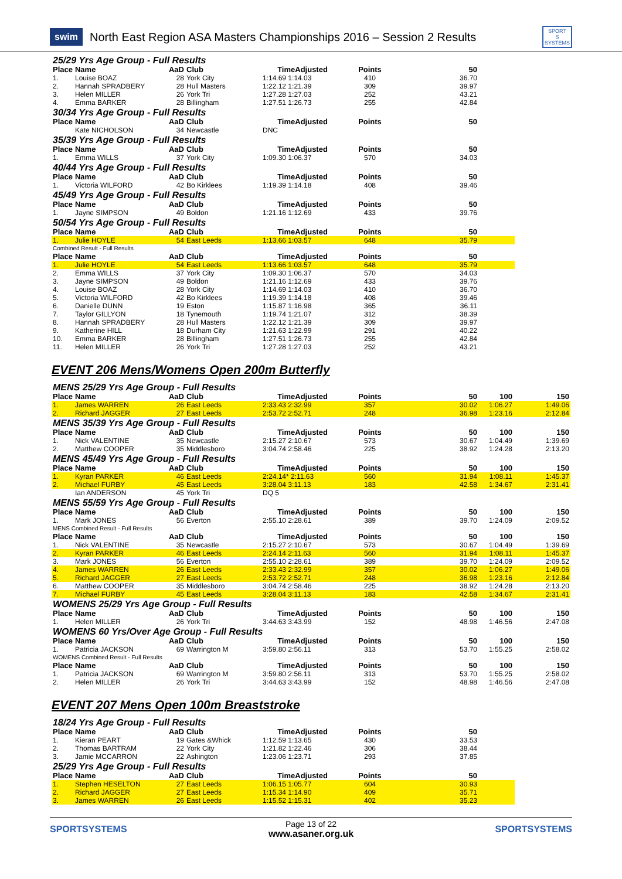swim North East Region ASA Masters Championships 2016 – Session 2 Results SPORT
S
SYSTEMS
| 25/29 Yrs Age Group - Full Results | | | | | | | | |
| Place | Name | AaD | Club | TimeAdjusted | Points | 50 | | |
| 1. | Louise BOAZ | 28 | York City | 1:14.69 1:14.03 | 410 | 36.70 | | |
| 2. | Hannah SPRADBERY | 28 | Hull Masters | 1:22.12 1:21.39 | 309 | 39.97 | | |
| 3. | Helen MILLER | 26 | York Tri | 1:27.28 1:27.03 | 252 | 43.21 | | |
| 4. | Emma BARKER | 28 | Billingham | 1:27.51 1:26.73 | 255 | 42.84 | | |
| 30/34 Yrs Age Group - Full Results | | | | | | | | |
| Place | Name | AaD | Club | TimeAdjusted | Points | 50 | | |
| | Kate NICHOLSON | 34 | Newcastle | DNC | | | | |
| 35/39 Yrs Age Group - Full Results | | | | | | | | |
| Place | Name | AaD | Club | TimeAdjusted | Points | 50 | | |
| 1. | Emma WILLS | 37 | York City | 1:09.30 1:06.37 | 570 | 34.03 | | |
| 40/44 Yrs Age Group - Full Results | | | | | | | | |
| Place | Name | AaD | Club | TimeAdjusted | Points | 50 | | |
| 1. | Victoria WILFORD | 42 | Bo Kirklees | 1:19.39 1:14.18 | 408 | 39.46 | | |
| 45/49 Yrs Age Group - Full Results | | | | | | | | |
| Place | Name | AaD | Club | TimeAdjusted | Points | 50 | | |
| 1. | Jayne SIMPSON | 49 | Boldon | 1:21.16 1:12.69 | 433 | 39.76 | | |
| 50/54 Yrs Age Group - Full Results | | | | | | | | |
| Place | Name | AaD | Club | TimeAdjusted | Points | 50 | | |
| 1. | Julie HOYLE | 54 | East Leeds | 1:13.66 1:03.57 | 648 | 35.79 | | |
| Combined Result - Full Results | | | | | | | | |
| Place | Name | AaD | Club | TimeAdjusted | Points | 50 | | |
| 1. | Julie HOYLE | 54 | East Leeds | 1:13.66 1:03.57 | 648 | 35.79 | | |
| 2. | Emma WILLS | 37 | York City | 1:09.30 1:06.37 | 570 | 34.03 | | |
| 3. | Jayne SIMPSON | 49 | Boldon | 1:21.16 1:12.69 | 433 | 39.76 | | |
| 4. | Louise BOAZ | 28 | York City | 1:14.69 1:14.03 | 410 | 36.70 | | |
| 5. | Victoria WILFORD | 42 | Bo Kirklees | 1:19.39 1:14.18 | 408 | 39.46 | | |
| 6. | Danielle DUNN | 19 | Eston | 1:15.87 1:16.98 | 365 | 36.11 | | |
| 7. | Taylor GILLYON | 18 | Tynemouth | 1:19.74 1:21.07 | 312 | 38.39 | | |
| 8. | Hannah SPRADBERY | 28 | Hull Masters | 1:22.12 1:21.39 | 309 | 39.97 | | |
| 9. | Katherine HILL | 18 | Durham City | 1:21.63 1:22.99 | 291 | 40.22 | | |
| 10. | Emma BARKER | 28 | Billingham | 1:27.51 1:26.73 | 255 | 42.84 | | |
| 11. | Helen MILLER | 26 | York Tri | 1:27.28 1:27.03 | 252 | 43.21 | | |
EVENT 206 Mens/Womens Open 200m Butterfly
| MENS 25/29 Yrs Age Group - Full Results | | | | | | | | |
| Place | Name | AaD | Club | TimeAdjusted | Points | 50 | 100 | 150 |
| 1. | James WARREN | 26 | East Leeds | 2:33.43 2:32.99 | 357 | 30.02 | 1:06.27 | 1:49.06 |
| 2. | Richard JAGGER | 27 | East Leeds | 2:53.72 2:52.71 | 248 | 36.98 | 1:23.16 | 2:12.84 |
| MENS 35/39 Yrs Age Group - Full Results | | | | | | | | |
| Place | Name | AaD | Club | TimeAdjusted | Points | 50 | 100 | 150 |
| 1. | Nick VALENTINE | 35 | Newcastle | 2:15.27 2:10.67 | 573 | 30.67 | 1:04.49 | 1:39.69 |
| 2. | Matthew COOPER | 35 | Middlesboro | 3:04.74 2:58.46 | 225 | 38.92 | 1:24.28 | 2:13.20 |
| MENS 45/49 Yrs Age Group - Full Results | | | | | | | | |
| Place | Name | AaD | Club | TimeAdjusted | Points | 50 | 100 | 150 |
| 1. | Kyran PARKER | 46 | East Leeds | 2:24.14* 2:11.63 | 560 | 31.94 | 1:08.11 | 1:45.37 |
| 2. | Michael FURBY | 45 | East Leeds | 3:28.04 3:11.13 | 183 | 42.58 | 1:34.67 | 2:31.41 |
| | Ian ANDERSON | 45 | York Tri | DQ 5 | | | | |
| MENS 55/59 Yrs Age Group - Full Results | | | | | | | | |
| Place | Name | AaD | Club | TimeAdjusted | Points | 50 | 100 | 150 |
| 1. | Mark JONES | 56 | Everton | 2:55.10 2:28.61 | 389 | 39.70 | 1:24.09 | 2:09.52 |
| MENS Combined Result - Full Results | | | | | | | | |
| Place | Name | AaD | Club | TimeAdjusted | Points | 50 | 100 | 150 |
| 1. | Nick VALENTINE | 35 | Newcastle | 2:15.27 2:10.67 | 573 | 30.67 | 1:04.49 | 1:39.69 |
| 2. | Kyran PARKER | 46 | East Leeds | 2:24.14 2:11.63 | 560 | 31.94 | 1:08.11 | 1:45.37 |
| 3. | Mark JONES | 56 | Everton | 2:55.10 2:28.61 | 389 | 39.70 | 1:24.09 | 2:09.52 |
| 4. | James WARREN | 26 | East Leeds | 2:33.43 2:32.99 | 357 | 30.02 | 1:06.27 | 1:49.06 |
| 5. | Richard JAGGER | 27 | East Leeds | 2:53.72 2:52.71 | 248 | 36.98 | 1:23.16 | 2:12.84 |
| 6. | Matthew COOPER | 35 | Middlesboro | 3:04.74 2:58.46 | 225 | 38.92 | 1:24.28 | 2:13.20 |
| 7. | Michael FURBY | 45 | East Leeds | 3:28.04 3:11.13 | 183 | 42.58 | 1:34.67 | 2:31.41 |
| WOMENS 25/29 Yrs Age Group - Full Results | | | | | | | | |
| Place | Name | AaD | Club | TimeAdjusted | Points | 50 | 100 | 150 |
| 1. | Helen MILLER | 26 | York Tri | 3:44.63 3:43.99 | 152 | 48.98 | 1:46.56 | 2:47.08 |
| WOMENS 60 Yrs/Over Age Group - Full Results | | | | | | | | |
| Place | Name | AaD | Club | TimeAdjusted | Points | 50 | 100 | 150 |
| 1. | Patricia JACKSON | 69 | Warrington M | 3:59.80 2:56.11 | 313 | 53.70 | 1:55.25 | 2:58.02 |
| WOMENS Combined Result - Full Results | | | | | | | | |
| Place | Name | AaD | Club | TimeAdjusted | Points | 50 | 100 | 150 |
| 1. | Patricia JACKSON | 69 | Warrington M | 3:59.80 2:56.11 | 313 | 53.70 | 1:55.25 | 2:58.02 |
| 2. | Helen MILLER | 26 | York Tri | 3:44.63 3:43.99 | 152 | 48.98 | 1:46.56 | 2:47.08 |
EVENT 207 Mens Open 100m Breaststroke
| 18/24 Yrs Age Group - Full Results | | | | | | | | |
| Place | Name | AaD | Club | TimeAdjusted | Points | 50 | | |
| 1. | Kieran PEART | 19 | Gates &Whick | 1:12.59 1:13.65 | 430 | 33.53 | | |
| 2. | Thomas BARTRAM | 22 | York City | 1:21.82 1:22.46 | 306 | 38.44 | | |
| 3. | Jamie MCCARRON | 22 | Ashington | 1:23.06 1:23.71 | 293 | 37.85 | | |
| 25/29 Yrs Age Group - Full Results | | | | | | | | |
| Place | Name | AaD | Club | TimeAdjusted | Points | 50 | | |
| 1. | Stephen HESELTON | 27 | East Leeds | 1:06.15 1:05.77 | 604 | 30.93 | | |
| 2. | Richard JAGGER | 27 | East Leeds | 1:15.34 1:14.90 | 409 | 35.71 | | |
| 3. | James WARREN | 26 | East Leeds | 1:15.52 1:15.31 | 402 | 35.23 | | |
SPORTSYSTEMS Page 13 of 22
www.asaner.org.uk SPORTSYSTEMS